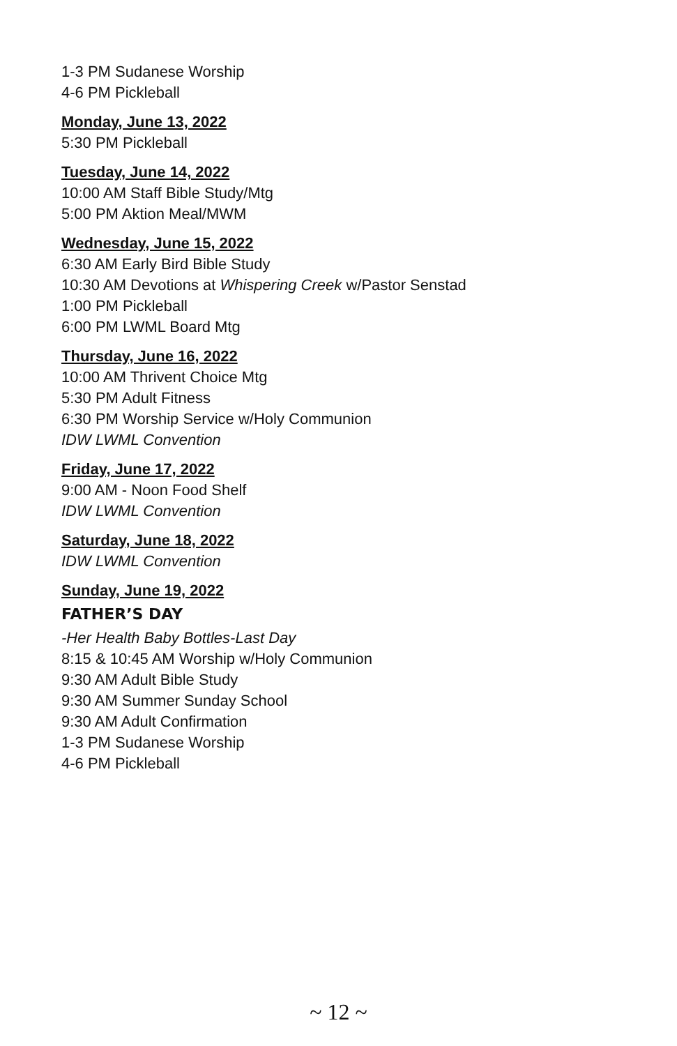1-3 PM Sudanese Worship
4-6 PM Pickleball
Monday, June 13, 2022
5:30 PM Pickleball
Tuesday, June 14, 2022
10:00 AM Staff Bible Study/Mtg
5:00 PM Aktion Meal/MWM
Wednesday, June 15, 2022
6:30 AM Early Bird Bible Study
10:30 AM Devotions at Whispering Creek w/Pastor Senstad
1:00 PM Pickleball
6:00 PM LWML Board Mtg
Thursday, June 16, 2022
10:00 AM Thrivent Choice Mtg
5:30 PM Adult Fitness
6:30 PM Worship Service w/Holy Communion
IDW LWML Convention
Friday, June 17, 2022
9:00 AM - Noon Food Shelf
IDW LWML Convention
Saturday, June 18, 2022
IDW LWML Convention
Sunday, June 19, 2022
FATHER’S DAY
-Her Health Baby Bottles-Last Day
8:15 & 10:45 AM Worship w/Holy Communion
9:30 AM Adult Bible Study
9:30 AM Summer Sunday School
9:30 AM Adult Confirmation
1-3 PM Sudanese Worship
4-6 PM Pickleball
~ 12 ~